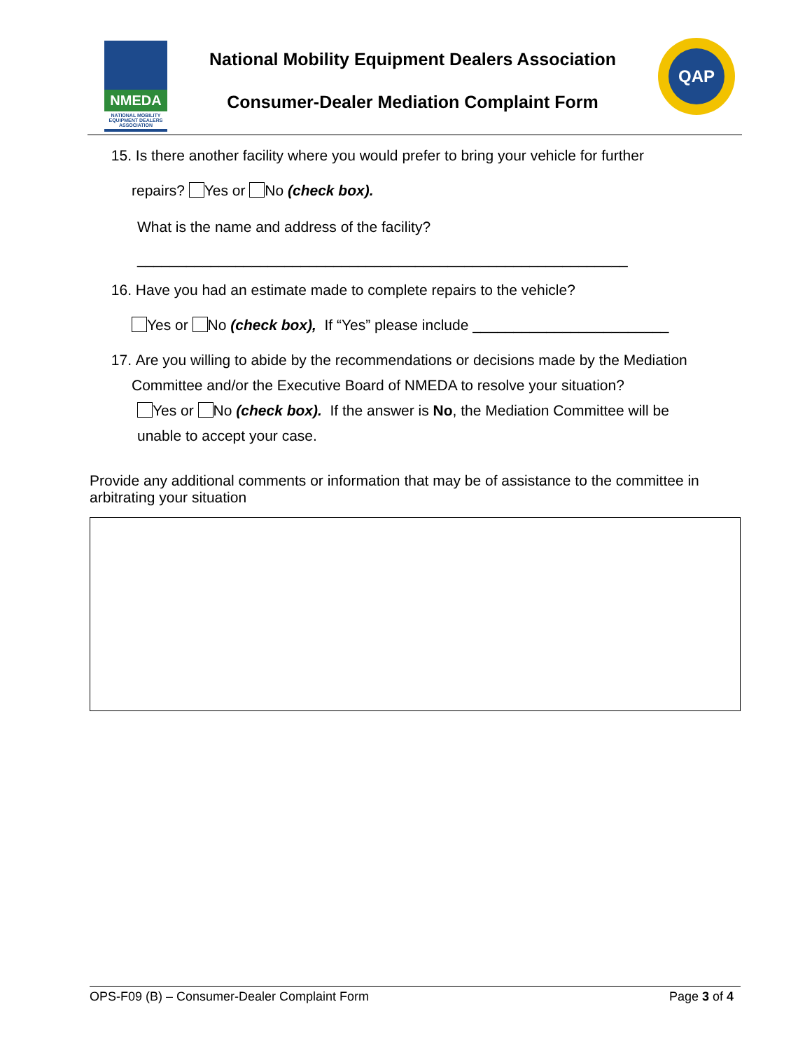NMEDA
NATIONAL MOBILITY EQUIPMENT DEALERS ASSOCIATION
National Mobility Equipment Dealers Association
Consumer-Dealer Mediation Complaint Form
QAP
15. Is there another facility where you would prefer to bring your vehicle for further
repairs? Yes or No (check box).
What is the name and address of the facility?
____________________________________________________________
16. Have you had an estimate made to complete repairs to the vehicle?
Yes or No (check box), If “Yes” please include ________________________
17. Are you willing to abide by the recommendations or decisions made by the Mediation
Committee and/or the Executive Board of NMEDA to resolve your situation?
Yes or No (check box). If the answer is No, the Mediation Committee will be
unable to accept your case.
Provide any additional comments or information that may be of assistance to the committee in arbitrating your situation
OPS-F09 (B) – Consumer-Dealer Complaint Form Page 3 of 4